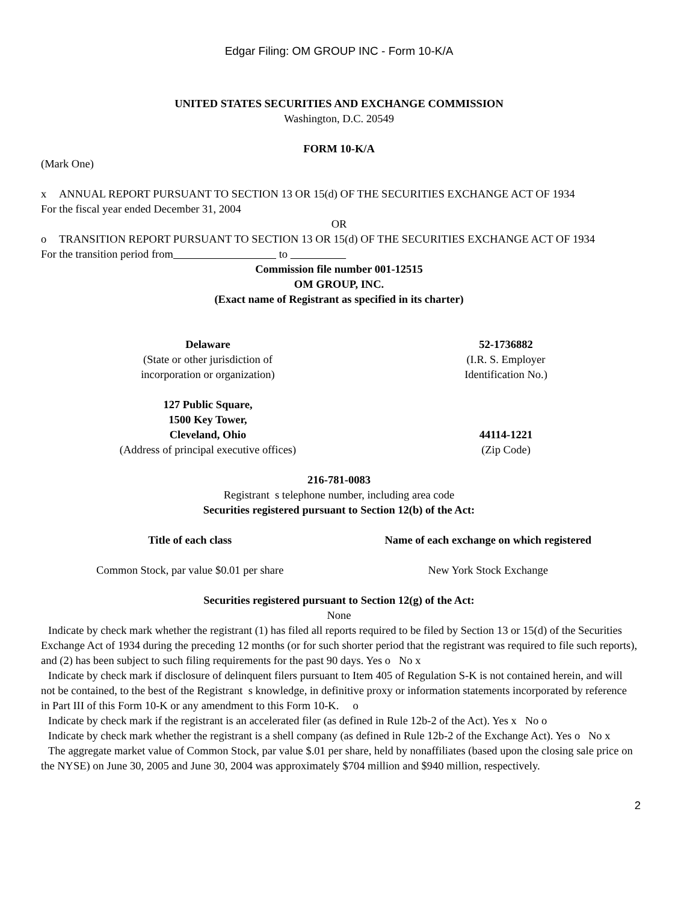Edgar Filing: OM GROUP INC - Form 10-K/A
UNITED STATES SECURITIES AND EXCHANGE COMMISSION
Washington, D.C. 20549
FORM 10-K/A
(Mark One)
x ANNUAL REPORT PURSUANT TO SECTION 13 OR 15(d) OF THE SECURITIES EXCHANGE ACT OF 1934
For the fiscal year ended December 31, 2004
OR
o TRANSITION REPORT PURSUANT TO SECTION 13 OR 15(d) OF THE SECURITIES EXCHANGE ACT OF 1934
For the transition period from to
Commission file number 001-12515
OM GROUP, INC.
(Exact name of Registrant as specified in its charter)
| Delaware (State or other jurisdiction of incorporation or organization) | 52-1736882 (I.R. S. Employer Identification No.) |
| 127 Public Square, 1500 Key Tower, Cleveland, Ohio (Address of principal executive offices) | 44114-1221 (Zip Code) |
216-781-0083
Registrant s telephone number, including area code
Securities registered pursuant to Section 12(b) of the Act:
| Title of each class | Name of each exchange on which registered |
| --- | --- |
| Common Stock, par value $0.01 per share | New York Stock Exchange |
Securities registered pursuant to Section 12(g) of the Act:
None
Indicate by check mark whether the registrant (1) has filed all reports required to be filed by Section 13 or 15(d) of the Securities Exchange Act of 1934 during the preceding 12 months (or for such shorter period that the registrant was required to file such reports), and (2) has been subject to such filing requirements for the past 90 days. Yes o No x
Indicate by check mark if disclosure of delinquent filers pursuant to Item 405 of Regulation S-K is not contained herein, and will not be contained, to the best of the Registrant s knowledge, in definitive proxy or information statements incorporated by reference in Part III of this Form 10-K or any amendment to this Form 10-K. o
Indicate by check mark if the registrant is an accelerated filer (as defined in Rule 12b-2 of the Act). Yes x No o
Indicate by check mark whether the registrant is a shell company (as defined in Rule 12b-2 of the Exchange Act). Yes o No x
The aggregate market value of Common Stock, par value $.01 per share, held by nonaffiliates (based upon the closing sale price on the NYSE) on June 30, 2005 and June 30, 2004 was approximately $704 million and $940 million, respectively.
2